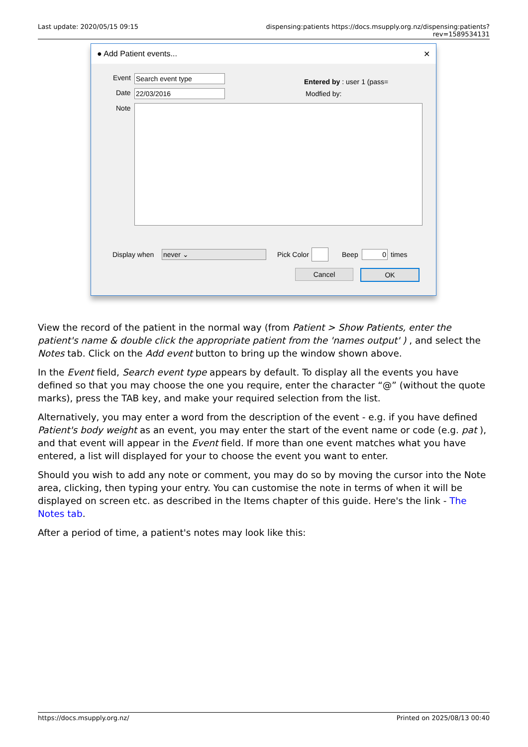Last update: 2020/05/15 09:15 dispensing:patients https://docs.msupply.org.nz/dispensing:patients?rev=1589534131
● Add Patient events... ✕
Event Search event type
Date 22/03/2016
Entered by : user 1 (pass=
Modfied by:
Note
Display when never ⌄ Pick Color Beep 0 times
Cancel OK
View the record of the patient in the normal way (from Patient > Show Patients, enter the patient's name & double click the appropriate patient from the 'names output' ) , and select the Notes tab. Click on the Add event button to bring up the window shown above.
In the Event field, Search event type appears by default. To display all the events you have defined so that you may choose the one you require, enter the character “@” (without the quote marks), press the TAB key, and make your required selection from the list.
Alternatively, you may enter a word from the description of the event - e.g. if you have defined Patient's body weight as an event, you may enter the start of the event name or code (e.g. pat ), and that event will appear in the Event field. If more than one event matches what you have entered, a list will displayed for your to choose the event you want to enter.
Should you wish to add any note or comment, you may do so by moving the cursor into the Note area, clicking, then typing your entry. You can customise the note in terms of when it will be displayed on screen etc. as described in the Items chapter of this guide. Here's the link - The Notes tab.
After a period of time, a patient's notes may look like this:
https://docs.msupply.org.nz/ Printed on 2025/08/13 00:40